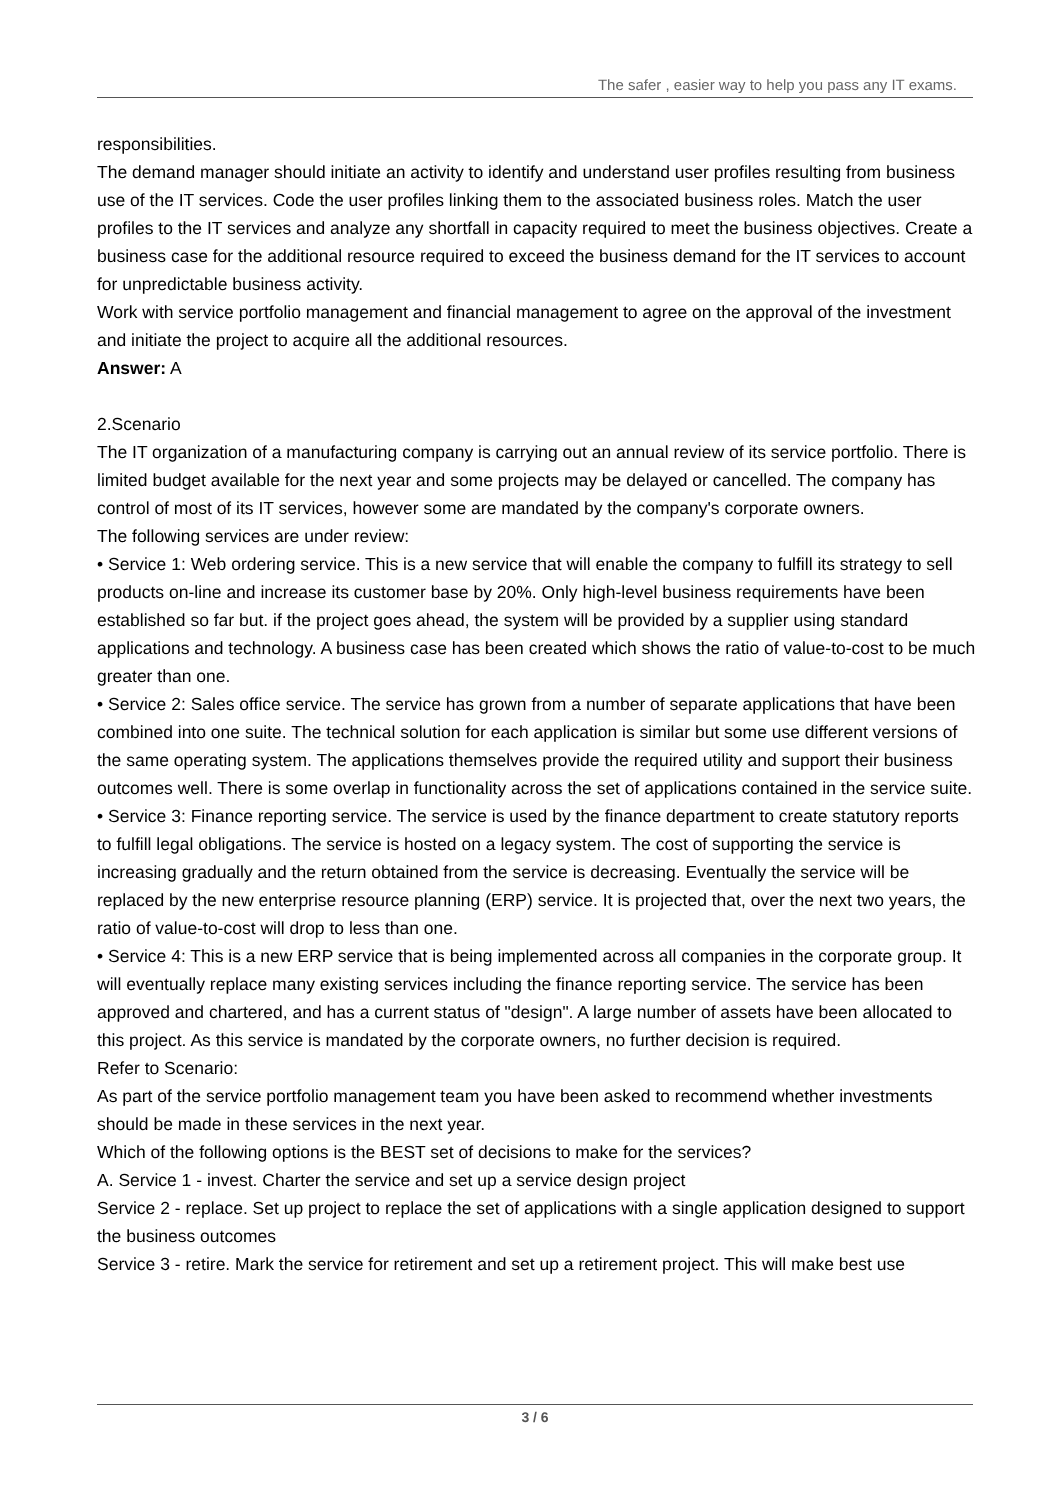The safer , easier way to help you pass any IT exams.
responsibilities.
The demand manager should initiate an activity to identify and understand user profiles resulting from business use of the IT services. Code the user profiles linking them to the associated business roles. Match the user profiles to the IT services and analyze any shortfall in capacity required to meet the business objectives. Create a business case for the additional resource required to exceed the business demand for the IT services to account for unpredictable business activity.
Work with service portfolio management and financial management to agree on the approval of the investment and initiate the project to acquire all the additional resources.
Answer: A
2.Scenario
The IT organization of a manufacturing company is carrying out an annual review of its service portfolio. There is limited budget available for the next year and some projects may be delayed or cancelled. The company has control of most of its IT services, however some are mandated by the company's corporate owners.
The following services are under review:
• Service 1: Web ordering service. This is a new service that will enable the company to fulfill its strategy to sell products on-line and increase its customer base by 20%. Only high-level business requirements have been established so far but. if the project goes ahead, the system will be provided by a supplier using standard applications and technology. A business case has been created which shows the ratio of value-to-cost to be much greater than one.
• Service 2: Sales office service. The service has grown from a number of separate applications that have been combined into one suite. The technical solution for each application is similar but some use different versions of the same operating system. The applications themselves provide the required utility and support their business outcomes well. There is some overlap in functionality across the set of applications contained in the service suite.
• Service 3: Finance reporting service. The service is used by the finance department to create statutory reports to fulfill legal obligations. The service is hosted on a legacy system. The cost of supporting the service is increasing gradually and the return obtained from the service is decreasing. Eventually the service will be replaced by the new enterprise resource planning (ERP) service. It is projected that, over the next two years, the ratio of value-to-cost will drop to less than one.
• Service 4: This is a new ERP service that is being implemented across all companies in the corporate group. It will eventually replace many existing services including the finance reporting service. The service has been approved and chartered, and has a current status of "design". A large number of assets have been allocated to this project. As this service is mandated by the corporate owners, no further decision is required.
Refer to Scenario:
As part of the service portfolio management team you have been asked to recommend whether investments should be made in these services in the next year.
Which of the following options is the BEST set of decisions to make for the services?
A. Service 1 - invest. Charter the service and set up a service design project
Service 2 - replace. Set up project to replace the set of applications with a single application designed to support the business outcomes
Service 3 - retire. Mark the service for retirement and set up a retirement project. This will make best use
3 / 6